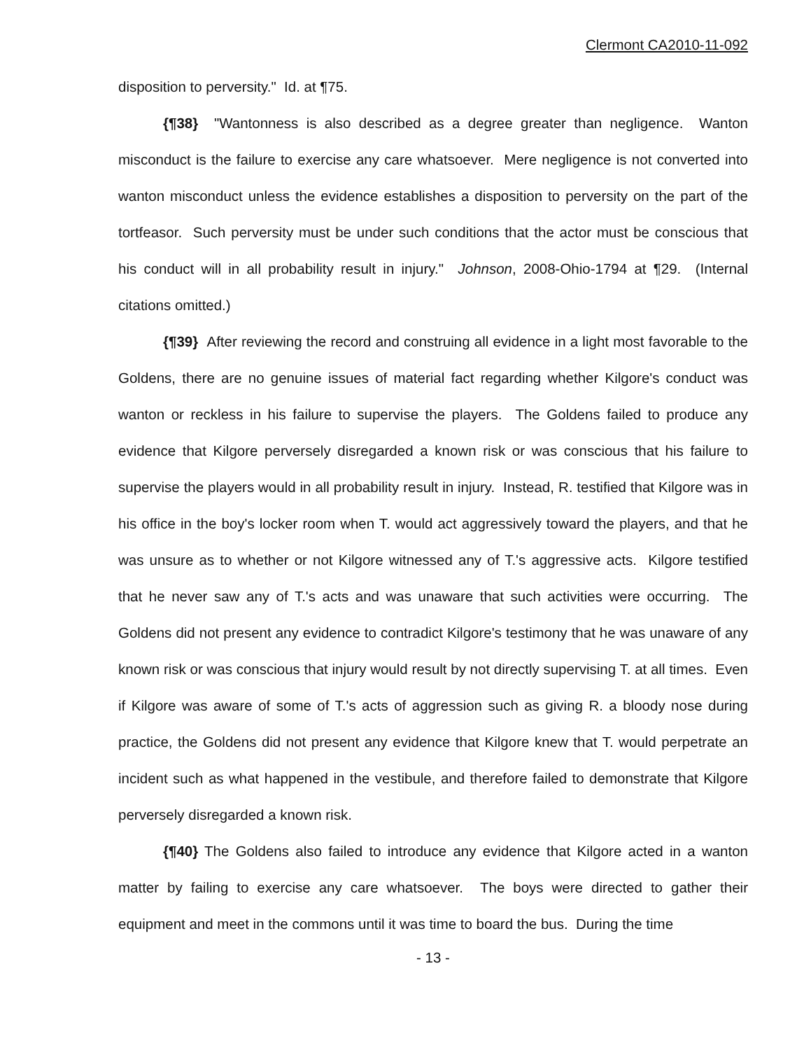Clermont CA2010-11-092
disposition to perversity." Id. at ¶75.
{¶38} "Wantonness is also described as a degree greater than negligence. Wanton misconduct is the failure to exercise any care whatsoever. Mere negligence is not converted into wanton misconduct unless the evidence establishes a disposition to perversity on the part of the tortfeasor. Such perversity must be under such conditions that the actor must be conscious that his conduct will in all probability result in injury." Johnson, 2008-Ohio-1794 at ¶29. (Internal citations omitted.)
{¶39} After reviewing the record and construing all evidence in a light most favorable to the Goldens, there are no genuine issues of material fact regarding whether Kilgore's conduct was wanton or reckless in his failure to supervise the players. The Goldens failed to produce any evidence that Kilgore perversely disregarded a known risk or was conscious that his failure to supervise the players would in all probability result in injury. Instead, R. testified that Kilgore was in his office in the boy's locker room when T. would act aggressively toward the players, and that he was unsure as to whether or not Kilgore witnessed any of T.'s aggressive acts. Kilgore testified that he never saw any of T.'s acts and was unaware that such activities were occurring. The Goldens did not present any evidence to contradict Kilgore's testimony that he was unaware of any known risk or was conscious that injury would result by not directly supervising T. at all times. Even if Kilgore was aware of some of T.'s acts of aggression such as giving R. a bloody nose during practice, the Goldens did not present any evidence that Kilgore knew that T. would perpetrate an incident such as what happened in the vestibule, and therefore failed to demonstrate that Kilgore perversely disregarded a known risk.
{¶40} The Goldens also failed to introduce any evidence that Kilgore acted in a wanton matter by failing to exercise any care whatsoever. The boys were directed to gather their equipment and meet in the commons until it was time to board the bus. During the time
- 13 -